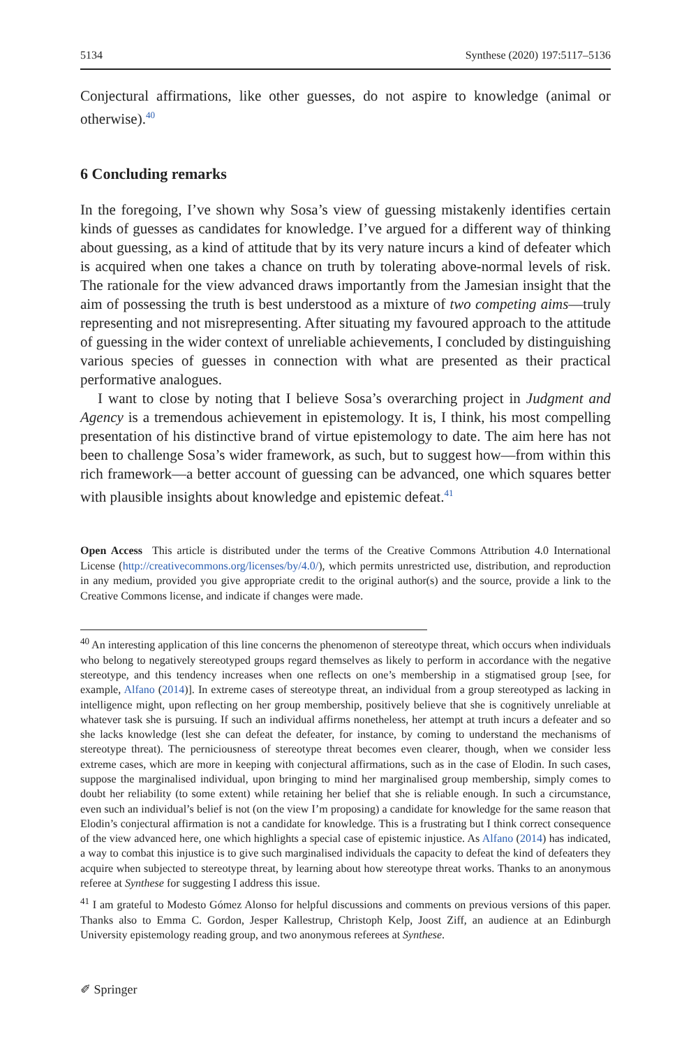5134 Synthese (2020) 197:5117–5136
Conjectural affirmations, like other guesses, do not aspire to knowledge (animal or otherwise).<sup>40</sup>
6 Concluding remarks
In the foregoing, I’ve shown why Sosa’s view of guessing mistakenly identifies certain kinds of guesses as candidates for knowledge. I’ve argued for a different way of thinking about guessing, as a kind of attitude that by its very nature incurs a kind of defeater which is acquired when one takes a chance on truth by tolerating above-normal levels of risk. The rationale for the view advanced draws importantly from the Jamesian insight that the aim of possessing the truth is best understood as a mixture of two competing aims—truly representing and not misrepresenting. After situating my favoured approach to the attitude of guessing in the wider context of unreliable achievements, I concluded by distinguishing various species of guesses in connection with what are presented as their practical performative analogues.
I want to close by noting that I believe Sosa’s overarching project in Judgment and Agency is a tremendous achievement in epistemology. It is, I think, his most compelling presentation of his distinctive brand of virtue epistemology to date. The aim here has not been to challenge Sosa’s wider framework, as such, but to suggest how—from within this rich framework—a better account of guessing can be advanced, one which squares better with plausible insights about knowledge and epistemic defeat.<sup>41</sup>
Open Access This article is distributed under the terms of the Creative Commons Attribution 4.0 International License (http://creativecommons.org/licenses/by/4.0/), which permits unrestricted use, distribution, and reproduction in any medium, provided you give appropriate credit to the original author(s) and the source, provide a link to the Creative Commons license, and indicate if changes were made.
<sup>40</sup> An interesting application of this line concerns the phenomenon of stereotype threat, which occurs when individuals who belong to negatively stereotyped groups regard themselves as likely to perform in accordance with the negative stereotype, and this tendency increases when one reflects on one’s membership in a stigmatised group [see, for example, Alfano (2014)]. In extreme cases of stereotype threat, an individual from a group stereotyped as lacking in intelligence might, upon reflecting on her group membership, positively believe that she is cognitively unreliable at whatever task she is pursuing. If such an individual affirms nonetheless, her attempt at truth incurs a defeater and so she lacks knowledge (lest she can defeat the defeater, for instance, by coming to understand the mechanisms of stereotype threat). The perniciousness of stereotype threat becomes even clearer, though, when we consider less extreme cases, which are more in keeping with conjectural affirmations, such as in the case of Elodin. In such cases, suppose the marginalised individual, upon bringing to mind her marginalised group membership, simply comes to doubt her reliability (to some extent) while retaining her belief that she is reliable enough. In such a circumstance, even such an individual’s belief is not (on the view I’m proposing) a candidate for knowledge for the same reason that Elodin’s conjectural affirmation is not a candidate for knowledge. This is a frustrating but I think correct consequence of the view advanced here, one which highlights a special case of epistemic injustice. As Alfano (2014) has indicated, a way to combat this injustice is to give such marginalised individuals the capacity to defeat the kind of defeaters they acquire when subjected to stereotype threat, by learning about how stereotype threat works. Thanks to an anonymous referee at Synthese for suggesting I address this issue.
<sup>41</sup> I am grateful to Modesto Gómez Alonso for helpful discussions and comments on previous versions of this paper. Thanks also to Emma C. Gordon, Jesper Kallestrup, Christoph Kelp, Joost Ziff, an audience at an Edinburgh University epistemology reading group, and two anonymous referees at Synthese.
✐ Springer